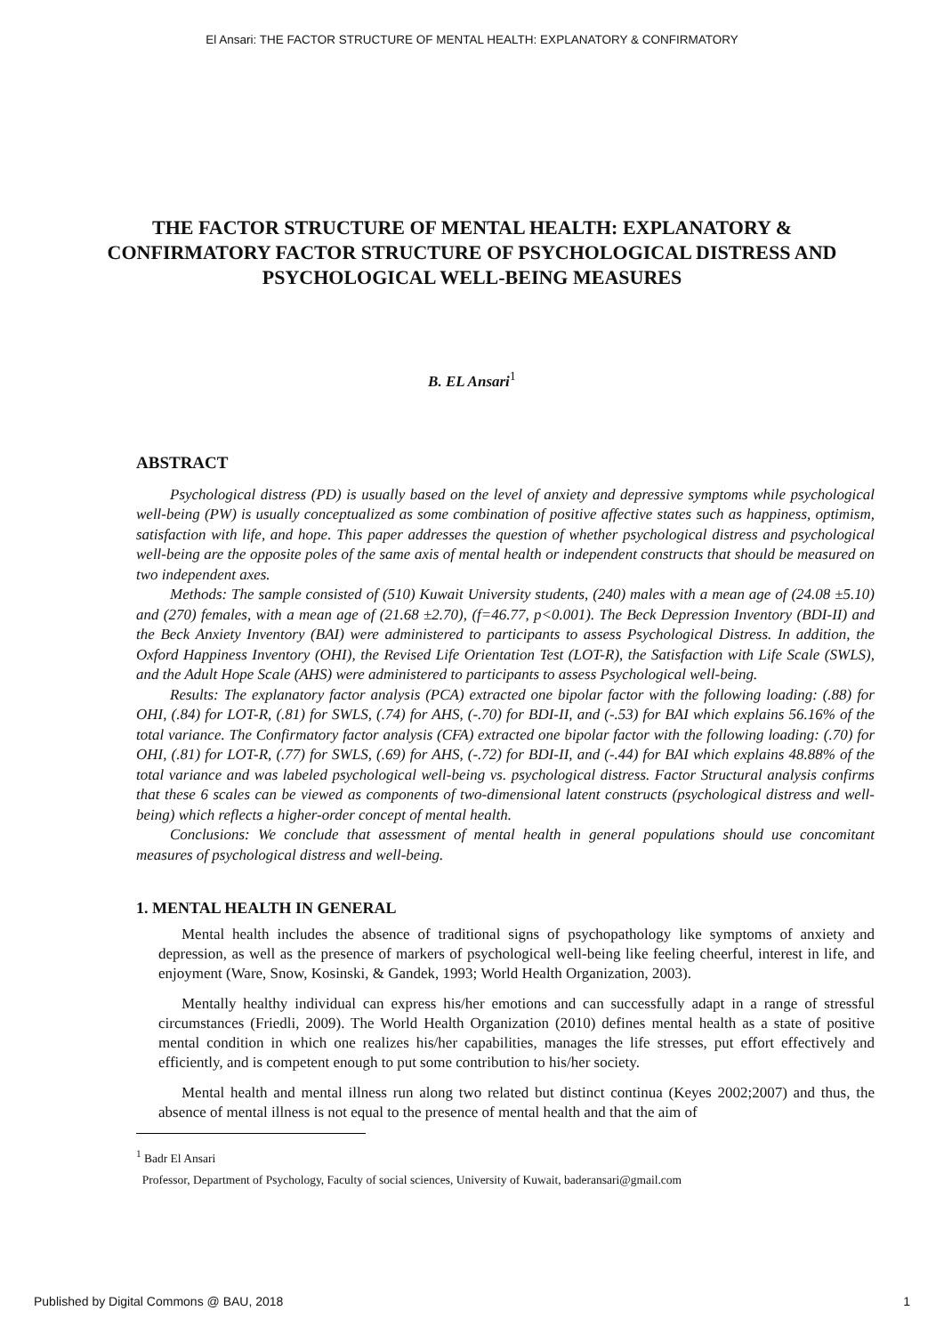El Ansari: THE FACTOR STRUCTURE OF MENTAL HEALTH: EXPLANATORY & CONFIRMATORY
THE FACTOR STRUCTURE OF MENTAL HEALTH: EXPLANATORY & CONFIRMATORY FACTOR STRUCTURE OF PSYCHOLOGICAL DISTRESS AND PSYCHOLOGICAL WELL-BEING MEASURES
B. EL Ansari<sup>1</sup>
ABSTRACT
Psychological distress (PD) is usually based on the level of anxiety and depressive symptoms while psychological well-being (PW) is usually conceptualized as some combination of positive affective states such as happiness, optimism, satisfaction with life, and hope. This paper addresses the question of whether psychological distress and psychological well-being are the opposite poles of the same axis of mental health or independent constructs that should be measured on two independent axes.
Methods: The sample consisted of (510) Kuwait University students, (240) males with a mean age of (24.08 ±5.10) and (270) females, with a mean age of (21.68 ±2.70), (f=46.77, p<0.001). The Beck Depression Inventory (BDI-II) and the Beck Anxiety Inventory (BAI) were administered to participants to assess Psychological Distress. In addition, the Oxford Happiness Inventory (OHI), the Revised Life Orientation Test (LOT-R), the Satisfaction with Life Scale (SWLS), and the Adult Hope Scale (AHS) were administered to participants to assess Psychological well-being.
Results: The explanatory factor analysis (PCA) extracted one bipolar factor with the following loading: (.88) for OHI, (.84) for LOT-R, (.81) for SWLS, (.74) for AHS, (-.70) for BDI-II, and (-.53) for BAI which explains 56.16% of the total variance. The Confirmatory factor analysis (CFA) extracted one bipolar factor with the following loading: (.70) for OHI, (.81) for LOT-R, (.77) for SWLS, (.69) for AHS, (-.72) for BDI-II, and (-.44) for BAI which explains 48.88% of the total variance and was labeled psychological well-being vs. psychological distress. Factor Structural analysis confirms that these 6 scales can be viewed as components of two-dimensional latent constructs (psychological distress and well-being) which reflects a higher-order concept of mental health.
Conclusions: We conclude that assessment of mental health in general populations should use concomitant measures of psychological distress and well-being.
1. MENTAL HEALTH IN GENERAL
Mental health includes the absence of traditional signs of psychopathology like symptoms of anxiety and depression, as well as the presence of markers of psychological well-being like feeling cheerful, interest in life, and enjoyment (Ware, Snow, Kosinski, & Gandek, 1993; World Health Organization, 2003).
Mentally healthy individual can express his/her emotions and can successfully adapt in a range of stressful circumstances (Friedli, 2009). The World Health Organization (2010) defines mental health as a state of positive mental condition in which one realizes his/her capabilities, manages the life stresses, put effort effectively and efficiently, and is competent enough to put some contribution to his/her society.
Mental health and mental illness run along two related but distinct continua (Keyes 2002;2007) and thus, the absence of mental illness is not equal to the presence of mental health and that the aim of
<sup>1</sup> Badr El Ansari
Professor, Department of Psychology, Faculty of social sciences, University of Kuwait, baderansari@gmail.com
Published by Digital Commons @ BAU, 2018 1